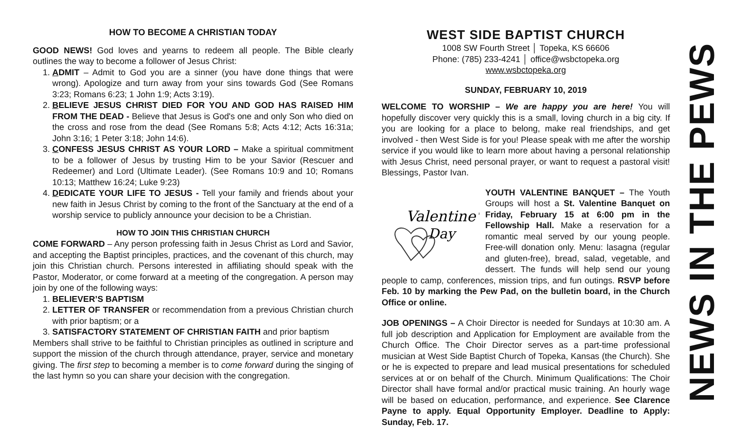HOW TO BECOME A CHRISTIAN TODAY
GOOD NEWS! God loves and yearns to redeem all people. The Bible clearly outlines the way to become a follower of Jesus Christ:
1. ADMIT – Admit to God you are a sinner (you have done things that were wrong). Apologize and turn away from your sins towards God (See Romans 3:23; Romans 6:23; 1 John 1:9; Acts 3:19).
2. BELIEVE JESUS CHRIST DIED FOR YOU AND GOD HAS RAISED HIM FROM THE DEAD - Believe that Jesus is God's one and only Son who died on the cross and rose from the dead (See Romans 5:8; Acts 4:12; Acts 16:31a; John 3:16; 1 Peter 3:18; John 14:6).
3. CONFESS JESUS CHRIST AS YOUR LORD – Make a spiritual commitment to be a follower of Jesus by trusting Him to be your Savior (Rescuer and Redeemer) and Lord (Ultimate Leader). (See Romans 10:9 and 10; Romans 10:13; Matthew 16:24; Luke 9:23)
4. DEDICATE YOUR LIFE TO JESUS - Tell your family and friends about your new faith in Jesus Christ by coming to the front of the Sanctuary at the end of a worship service to publicly announce your decision to be a Christian.
HOW TO JOIN THIS CHRISTIAN CHURCH
COME FORWARD – Any person professing faith in Jesus Christ as Lord and Savior, and accepting the Baptist principles, practices, and the covenant of this church, may join this Christian church. Persons interested in affiliating should speak with the Pastor, Moderator, or come forward at a meeting of the congregation. A person may join by one of the following ways:
1. BELIEVER’S BAPTISM
2. LETTER OF TRANSFER or recommendation from a previous Christian church with prior baptism; or a
3. SATISFACTORY STATEMENT OF CHRISTIAN FAITH and prior baptism
Members shall strive to be faithful to Christian principles as outlined in scripture and support the mission of the church through attendance, prayer, service and monetary giving. The first step to becoming a member is to come forward during the singing of the last hymn so you can share your decision with the congregation.
WEST SIDE BAPTIST CHURCH
1008 SW Fourth Street │ Topeka, KS 66606
Phone: (785) 233-4241 │ office@wsbctopeka.org
www.wsbctopeka.org
SUNDAY, FEBRUARY 10, 2019
WELCOME TO WORSHIP – We are happy you are here! You will hopefully discover very quickly this is a small, loving church in a big city. If you are looking for a place to belong, make real friendships, and get involved - then West Side is for you! Please speak with me after the worship service if you would like to learn more about having a personal relationship with Jesus Christ, need personal prayer, or want to request a pastoral visit! Blessings, Pastor Ivan.
Valentine's
Day
YOUTH VALENTINE BANQUET – The Youth Groups will host a St. Valentine Banquet on Friday, February 15 at 6:00 pm in the Fellowship Hall. Make a reservation for a romantic meal served by our young people. Free-will donation only. Menu: lasagna (regular and gluten-free), bread, salad, vegetable, and dessert. The funds will help send our young people to camp, conferences, mission trips, and fun outings. RSVP before Feb. 10 by marking the Pew Pad, on the bulletin board, in the Church Office or online.
JOB OPENINGS – A Choir Director is needed for Sundays at 10:30 am. A full job description and Application for Employment are available from the Church Office. The Choir Director serves as a part-time professional musician at West Side Baptist Church of Topeka, Kansas (the Church). She or he is expected to prepare and lead musical presentations for scheduled services at or on behalf of the Church. Minimum Qualifications: The Choir Director shall have formal and/or practical music training. An hourly wage will be based on education, performance, and experience. See Clarence Payne to apply. Equal Opportunity Employer. Deadline to Apply: Sunday, Feb. 17.
NEWS IN THE PEWS